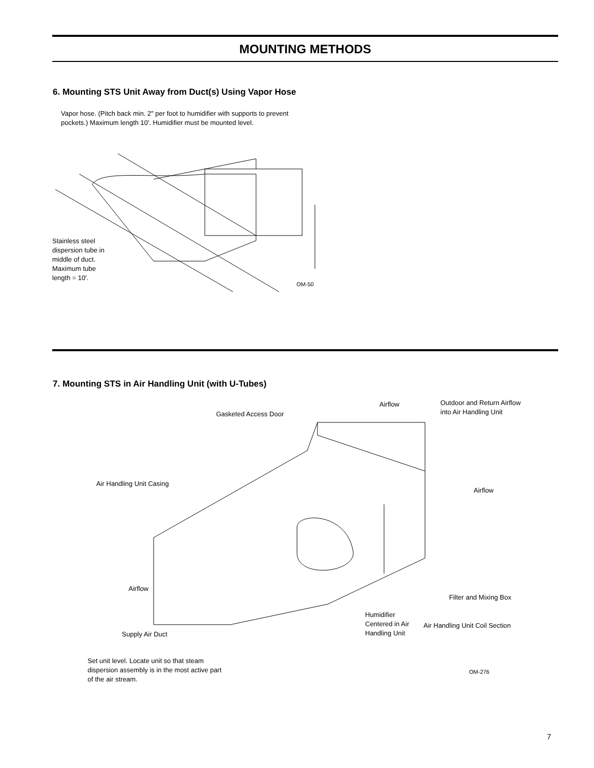MOUNTING METHODS
6. Mounting STS Unit Away from Duct(s) Using Vapor Hose
Vapor hose. (Pitch back min. 2" per foot to humidifier with supports to prevent pockets.) Maximum length 10'. Humidifier must be mounted level.
Stainless steel
dispersion tube in
middle of duct.
Maximum tube
length = 10'.
OM-50
7. Mounting STS in Air Handling Unit (with U-Tubes)
Airflow
Outdoor and Return Airflow
into Air Handling Unit
Gasketed Access Door
Air Handling Unit Casing
Airflow
Airflow
Filter and Mixing Box
Humidifier
Centered in Air
Handling Unit
Air Handling Unit Coil Section
Supply Air Duct
Set unit level. Locate unit so that steam
dispersion assembly is in the most active part
of the air stream.
OM-276
7